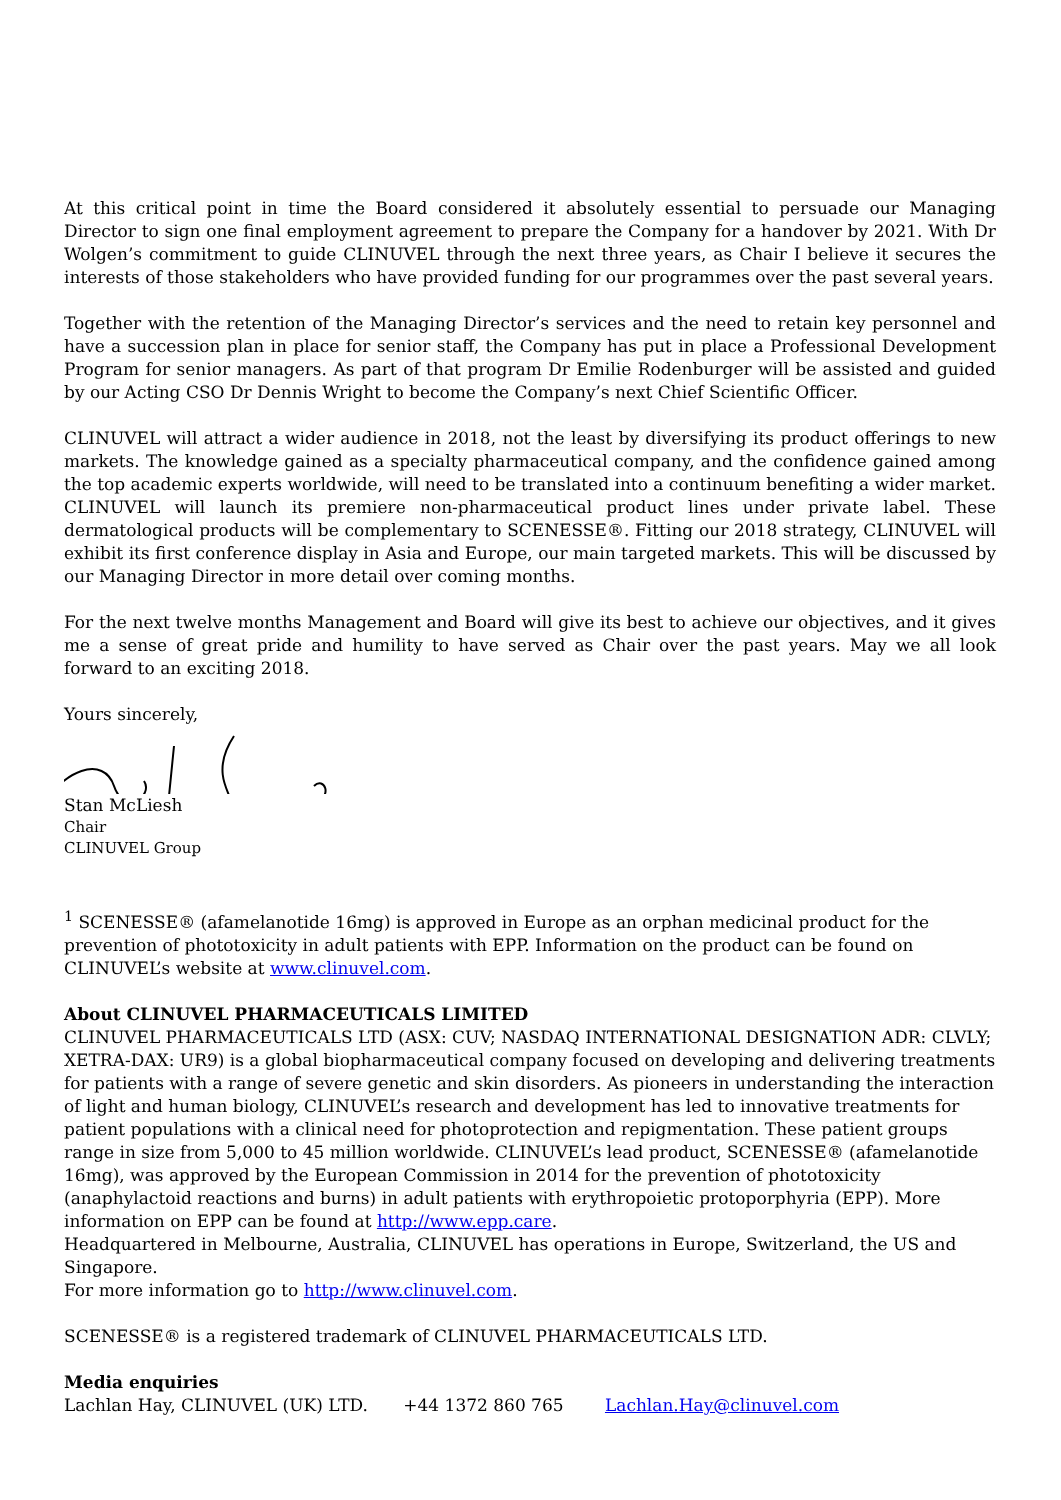At this critical point in time the Board considered it absolutely essential to persuade our Managing Director to sign one final employment agreement to prepare the Company for a handover by 2021. With Dr Wolgen’s commitment to guide CLINUVEL through the next three years, as Chair I believe it secures the interests of those stakeholders who have provided funding for our programmes over the past several years.
Together with the retention of the Managing Director’s services and the need to retain key personnel and have a succession plan in place for senior staff, the Company has put in place a Professional Development Program for senior managers. As part of that program Dr Emilie Rodenburger will be assisted and guided by our Acting CSO Dr Dennis Wright to become the Company’s next Chief Scientific Officer.
CLINUVEL will attract a wider audience in 2018, not the least by diversifying its product offerings to new markets. The knowledge gained as a specialty pharmaceutical company, and the confidence gained among the top academic experts worldwide, will need to be translated into a continuum benefiting a wider market. CLINUVEL will launch its premiere non-pharmaceutical product lines under private label. These dermatological products will be complementary to SCENESSE®. Fitting our 2018 strategy, CLINUVEL will exhibit its first conference display in Asia and Europe, our main targeted markets. This will be discussed by our Managing Director in more detail over coming months.
For the next twelve months Management and Board will give its best to achieve our objectives, and it gives me a sense of great pride and humility to have served as Chair over the past years. May we all look forward to an exciting 2018.
Yours sincerely,
Stan McLiesh
Chair
CLINUVEL Group
<sup>1</sup> SCENESSE® (afamelanotide 16mg) is approved in Europe as an orphan medicinal product for the prevention of phototoxicity in adult patients with EPP. Information on the product can be found on CLINUVEL’s website at www.clinuvel.com.
About CLINUVEL PHARMACEUTICALS LIMITED
CLINUVEL PHARMACEUTICALS LTD (ASX: CUV; NASDAQ INTERNATIONAL DESIGNATION ADR: CLVLY; XETRA-DAX: UR9) is a global biopharmaceutical company focused on developing and delivering treatments for patients with a range of severe genetic and skin disorders. As pioneers in understanding the interaction of light and human biology, CLINUVEL’s research and development has led to innovative treatments for patient populations with a clinical need for photoprotection and repigmentation. These patient groups range in size from 5,000 to 45 million worldwide. CLINUVEL’s lead product, SCENESSE® (afamelanotide 16mg), was approved by the European Commission in 2014 for the prevention of phototoxicity (anaphylactoid reactions and burns) in adult patients with erythropoietic protoporphyria (EPP). More information on EPP can be found at http://www.epp.care.
Headquartered in Melbourne, Australia, CLINUVEL has operations in Europe, Switzerland, the US and Singapore.
For more information go to http://www.clinuvel.com.
SCENESSE® is a registered trademark of CLINUVEL PHARMACEUTICALS LTD.
Media enquiries
Lachlan Hay, CLINUVEL (UK) LTD. +44 1372 860 765 Lachlan.Hay@clinuvel.com